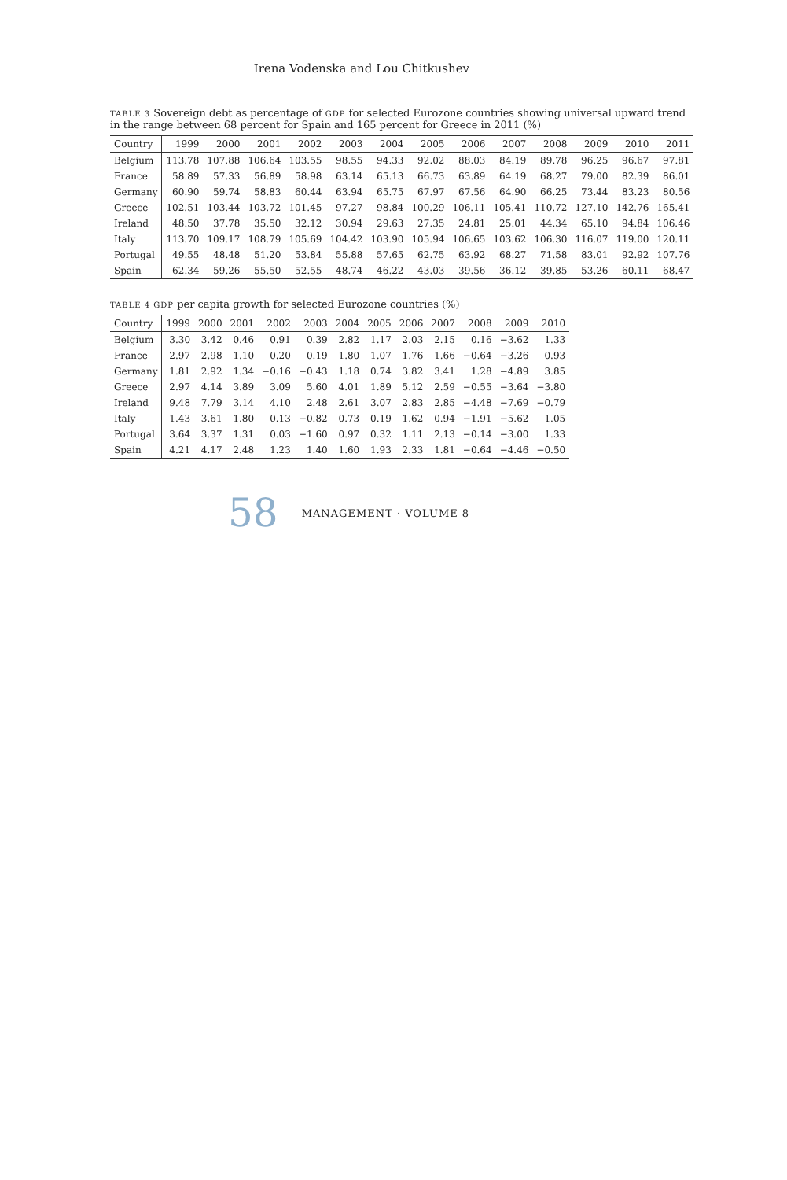Irena Vodenska and Lou Chitkushev
TABLE 3 Sovereign debt as percentage of GDP for selected Eurozone countries showing universal upward trend in the range between 68 percent for Spain and 165 percent for Greece in 2011 (%)
| Country | 1999 | 2000 | 2001 | 2002 | 2003 | 2004 | 2005 | 2006 | 2007 | 2008 | 2009 | 2010 | 2011 |
| --- | --- | --- | --- | --- | --- | --- | --- | --- | --- | --- | --- | --- | --- |
| Belgium | 113.78 | 107.88 | 106.64 | 103.55 | 98.55 | 94.33 | 92.02 | 88.03 | 84.19 | 89.78 | 96.25 | 96.67 | 97.81 |
| France | 58.89 | 57.33 | 56.89 | 58.98 | 63.14 | 65.13 | 66.73 | 63.89 | 64.19 | 68.27 | 79.00 | 82.39 | 86.01 |
| Germany | 60.90 | 59.74 | 58.83 | 60.44 | 63.94 | 65.75 | 67.97 | 67.56 | 64.90 | 66.25 | 73.44 | 83.23 | 80.56 |
| Greece | 102.51 | 103.44 | 103.72 | 101.45 | 97.27 | 98.84 | 100.29 | 106.11 | 105.41 | 110.72 | 127.10 | 142.76 | 165.41 |
| Ireland | 48.50 | 37.78 | 35.50 | 32.12 | 30.94 | 29.63 | 27.35 | 24.81 | 25.01 | 44.34 | 65.10 | 94.84 | 106.46 |
| Italy | 113.70 | 109.17 | 108.79 | 105.69 | 104.42 | 103.90 | 105.94 | 106.65 | 103.62 | 106.30 | 116.07 | 119.00 | 120.11 |
| Portugal | 49.55 | 48.48 | 51.20 | 53.84 | 55.88 | 57.65 | 62.75 | 63.92 | 68.27 | 71.58 | 83.01 | 92.92 | 107.76 |
| Spain | 62.34 | 59.26 | 55.50 | 52.55 | 48.74 | 46.22 | 43.03 | 39.56 | 36.12 | 39.85 | 53.26 | 60.11 | 68.47 |
TABLE 4 GDP per capita growth for selected Eurozone countries (%)
| Country | 1999 | 2000 | 2001 | 2002 | 2003 | 2004 | 2005 | 2006 | 2007 | 2008 | 2009 | 2010 |
| --- | --- | --- | --- | --- | --- | --- | --- | --- | --- | --- | --- | --- |
| Belgium | 3.30 | 3.42 | 0.46 | 0.91 | 0.39 | 2.82 | 1.17 | 2.03 | 2.15 | 0.16 | −3.62 | 1.33 |
| France | 2.97 | 2.98 | 1.10 | 0.20 | 0.19 | 1.80 | 1.07 | 1.76 | 1.66 | −0.64 | −3.26 | 0.93 |
| Germany | 1.81 | 2.92 | 1.34 | −0.16 | −0.43 | 1.18 | 0.74 | 3.82 | 3.41 | 1.28 | −4.89 | 3.85 |
| Greece | 2.97 | 4.14 | 3.89 | 3.09 | 5.60 | 4.01 | 1.89 | 5.12 | 2.59 | −0.55 | −3.64 | −3.80 |
| Ireland | 9.48 | 7.79 | 3.14 | 4.10 | 2.48 | 2.61 | 3.07 | 2.83 | 2.85 | −4.48 | −7.69 | −0.79 |
| Italy | 1.43 | 3.61 | 1.80 | 0.13 | −0.82 | 0.73 | 0.19 | 1.62 | 0.94 | −1.91 | −5.62 | 1.05 |
| Portugal | 3.64 | 3.37 | 1.31 | 0.03 | −1.60 | 0.97 | 0.32 | 1.11 | 2.13 | −0.14 | −3.00 | 1.33 |
| Spain | 4.21 | 4.17 | 2.48 | 1.23 | 1.40 | 1.60 | 1.93 | 2.33 | 1.81 | −0.64 | −4.46 | −0.50 |
58 MANAGEMENT · VOLUME 8